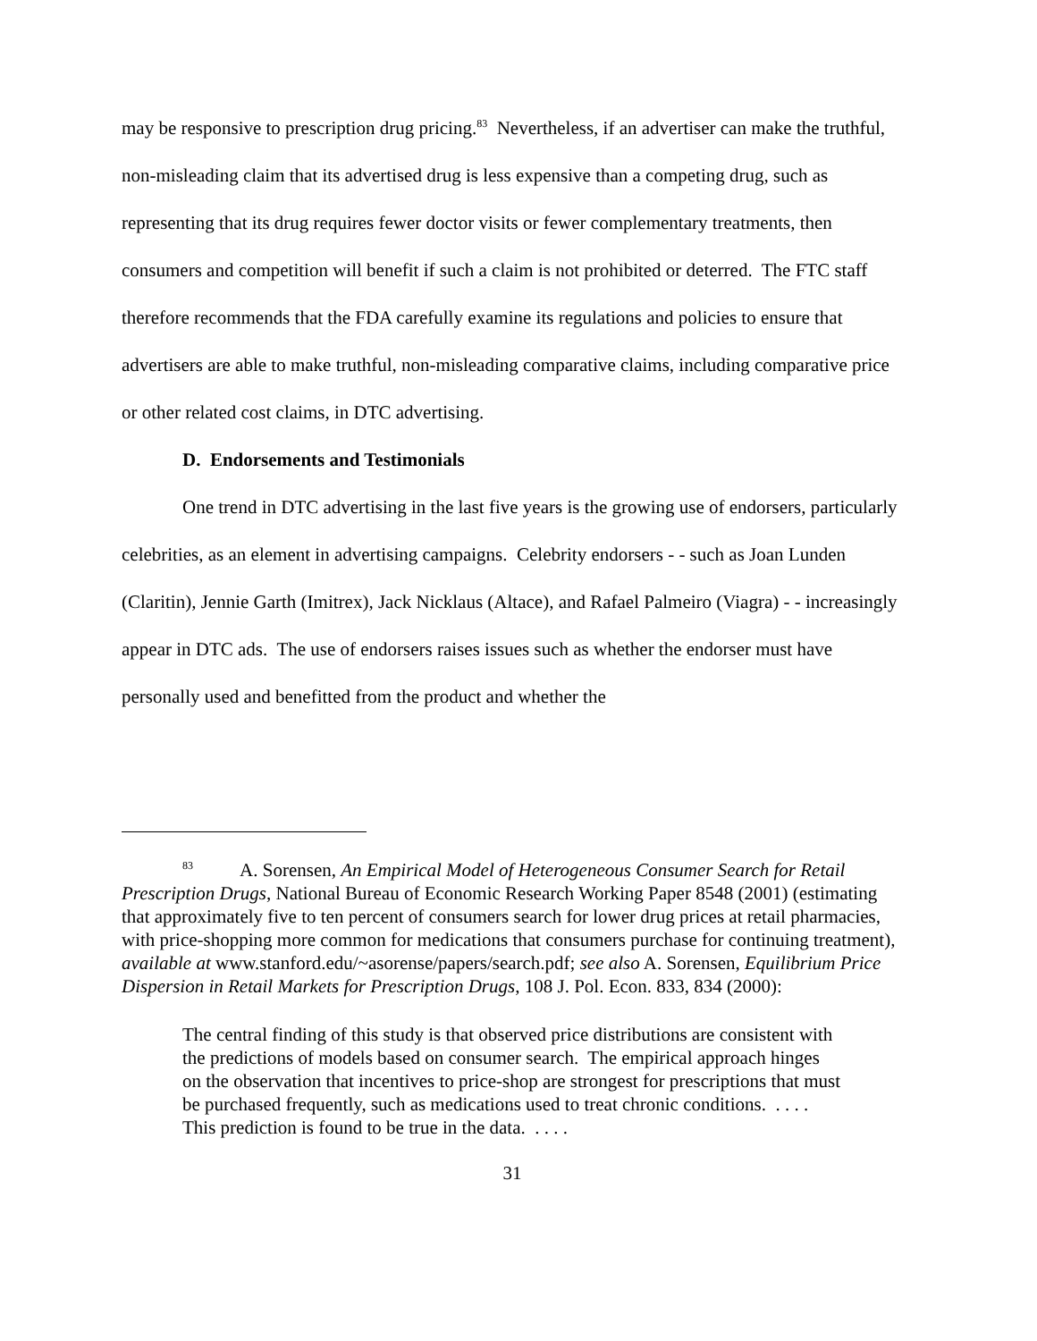may be responsive to prescription drug pricing.<sup>83</sup> Nevertheless, if an advertiser can make the truthful, non-misleading claim that its advertised drug is less expensive than a competing drug, such as representing that its drug requires fewer doctor visits or fewer complementary treatments, then consumers and competition will benefit if such a claim is not prohibited or deterred. The FTC staff therefore recommends that the FDA carefully examine its regulations and policies to ensure that advertisers are able to make truthful, non-misleading comparative claims, including comparative price or other related cost claims, in DTC advertising.
D. Endorsements and Testimonials
One trend in DTC advertising in the last five years is the growing use of endorsers, particularly celebrities, as an element in advertising campaigns. Celebrity endorsers - - such as Joan Lunden (Claritin), Jennie Garth (Imitrex), Jack Nicklaus (Altace), and Rafael Palmeiro (Viagra) - - increasingly appear in DTC ads. The use of endorsers raises issues such as whether the endorser must have personally used and benefitted from the product and whether the
<sup>83</sup> A. Sorensen, An Empirical Model of Heterogeneous Consumer Search for Retail Prescription Drugs, National Bureau of Economic Research Working Paper 8548 (2001) (estimating that approximately five to ten percent of consumers search for lower drug prices at retail pharmacies, with price-shopping more common for medications that consumers purchase for continuing treatment), available at www.stanford.edu/~asorense/papers/search.pdf; see also A. Sorensen, Equilibrium Price Dispersion in Retail Markets for Prescription Drugs, 108 J. Pol. Econ. 833, 834 (2000):
The central finding of this study is that observed price distributions are consistent with the predictions of models based on consumer search. The empirical approach hinges on the observation that incentives to price-shop are strongest for prescriptions that must be purchased frequently, such as medications used to treat chronic conditions. . . . . This prediction is found to be true in the data. . . . .
31